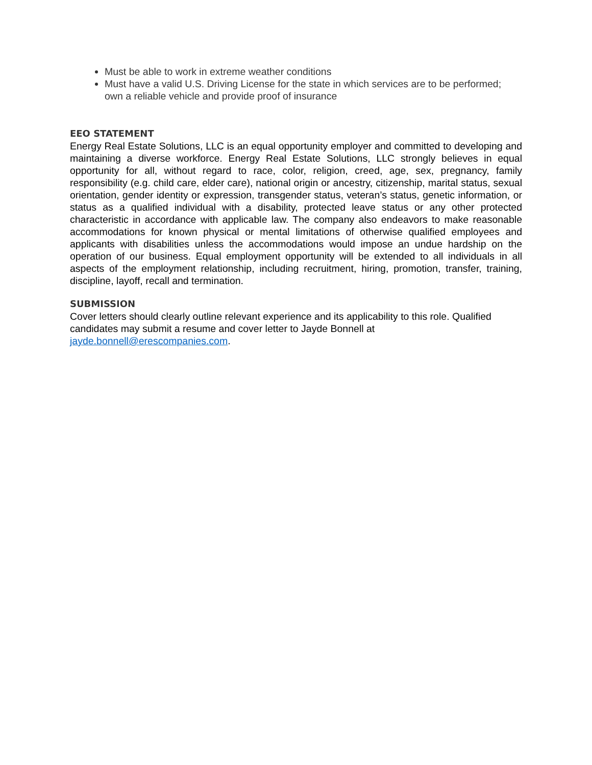Must be able to work in extreme weather conditions
Must have a valid U.S. Driving License for the state in which services are to be performed; own a reliable vehicle and provide proof of insurance
EEO STATEMENT
Energy Real Estate Solutions, LLC is an equal opportunity employer and committed to developing and maintaining a diverse workforce. Energy Real Estate Solutions, LLC strongly believes in equal opportunity for all, without regard to race, color, religion, creed, age, sex, pregnancy, family responsibility (e.g. child care, elder care), national origin or ancestry, citizenship, marital status, sexual orientation, gender identity or expression, transgender status, veteran’s status, genetic information, or status as a qualified individual with a disability, protected leave status or any other protected characteristic in accordance with applicable law. The company also endeavors to make reasonable accommodations for known physical or mental limitations of otherwise qualified employees and applicants with disabilities unless the accommodations would impose an undue hardship on the operation of our business. Equal employment opportunity will be extended to all individuals in all aspects of the employment relationship, including recruitment, hiring, promotion, transfer, training, discipline, layoff, recall and termination.
SUBMISSION
Cover letters should clearly outline relevant experience and its applicability to this role. Qualified candidates may submit a resume and cover letter to Jayde Bonnell at
jayde.bonnell@erescompanies.com.